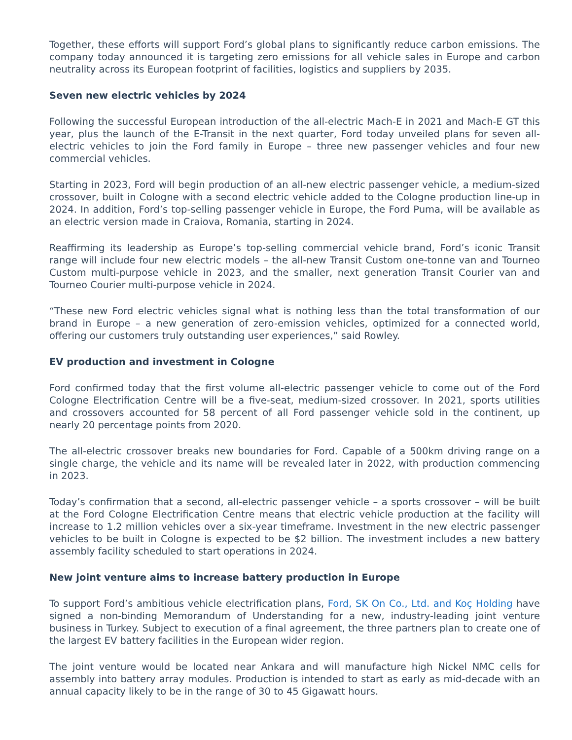Together, these efforts will support Ford’s global plans to significantly reduce carbon emissions. The company today announced it is targeting zero emissions for all vehicle sales in Europe and carbon neutrality across its European footprint of facilities, logistics and suppliers by 2035.
Seven new electric vehicles by 2024
Following the successful European introduction of the all-electric Mach-E in 2021 and Mach-E GT this year, plus the launch of the E-Transit in the next quarter, Ford today unveiled plans for seven all-electric vehicles to join the Ford family in Europe – three new passenger vehicles and four new commercial vehicles.
Starting in 2023, Ford will begin production of an all-new electric passenger vehicle, a medium-sized crossover, built in Cologne with a second electric vehicle added to the Cologne production line-up in 2024. In addition, Ford’s top-selling passenger vehicle in Europe, the Ford Puma, will be available as an electric version made in Craiova, Romania, starting in 2024.
Reaffirming its leadership as Europe’s top-selling commercial vehicle brand, Ford’s iconic Transit range will include four new electric models – the all-new Transit Custom one-tonne van and Tourneo Custom multi-purpose vehicle in 2023, and the smaller, next generation Transit Courier van and Tourneo Courier multi-purpose vehicle in 2024.
“These new Ford electric vehicles signal what is nothing less than the total transformation of our brand in Europe – a new generation of zero-emission vehicles, optimized for a connected world, offering our customers truly outstanding user experiences,” said Rowley.
EV production and investment in Cologne
Ford confirmed today that the first volume all-electric passenger vehicle to come out of the Ford Cologne Electrification Centre will be a five-seat, medium-sized crossover. In 2021, sports utilities and crossovers accounted for 58 percent of all Ford passenger vehicle sold in the continent, up nearly 20 percentage points from 2020.
The all-electric crossover breaks new boundaries for Ford. Capable of a 500km driving range on a single charge, the vehicle and its name will be revealed later in 2022, with production commencing in 2023.
Today’s confirmation that a second, all-electric passenger vehicle – a sports crossover – will be built at the Ford Cologne Electrification Centre means that electric vehicle production at the facility will increase to 1.2 million vehicles over a six-year timeframe. Investment in the new electric passenger vehicles to be built in Cologne is expected to be $2 billion. The investment includes a new battery assembly facility scheduled to start operations in 2024.
New joint venture aims to increase battery production in Europe
To support Ford’s ambitious vehicle electrification plans, Ford, SK On Co., Ltd. and Koç Holding have signed a non-binding Memorandum of Understanding for a new, industry-leading joint venture business in Turkey. Subject to execution of a final agreement, the three partners plan to create one of the largest EV battery facilities in the European wider region.
The joint venture would be located near Ankara and will manufacture high Nickel NMC cells for assembly into battery array modules. Production is intended to start as early as mid-decade with an annual capacity likely to be in the range of 30 to 45 Gigawatt hours.